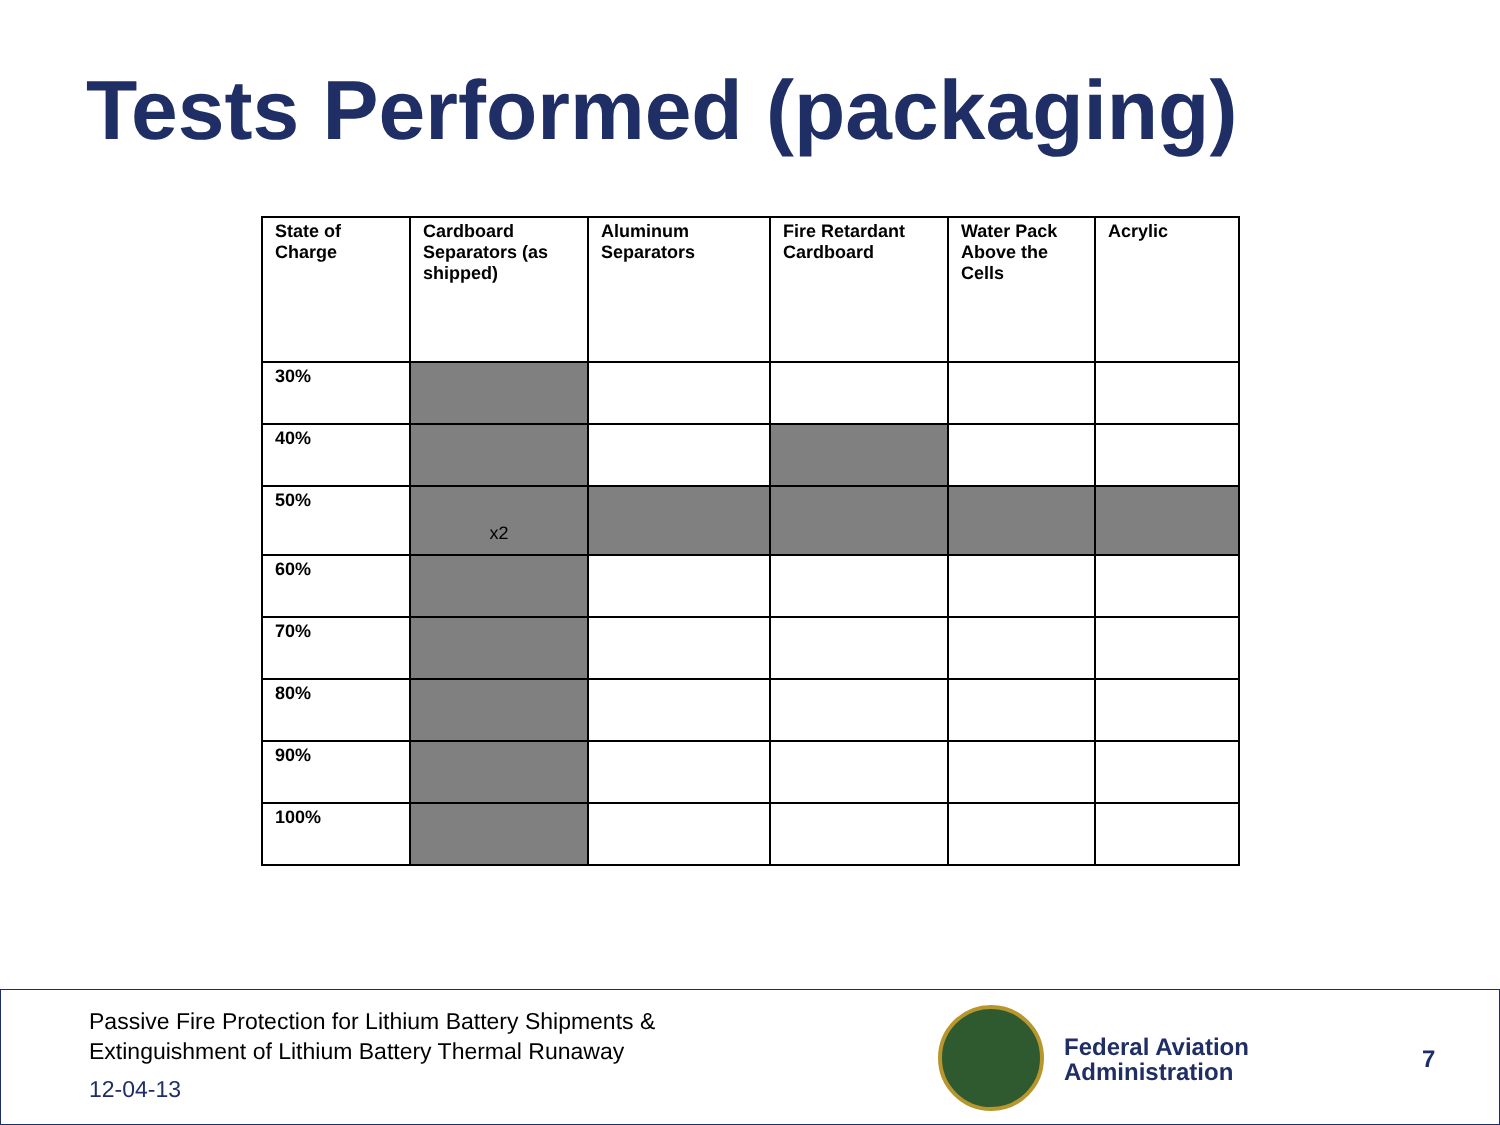Tests Performed (packaging)
| State of Charge | Cardboard Separators (as shipped) | Aluminum Separators | Fire Retardant Cardboard | Water Pack Above the Cells | Acrylic |
| --- | --- | --- | --- | --- | --- |
| 30% | | | | | |
| 40% | | | | | |
| 50% | x2 | | | | |
| 60% | | | | | |
| 70% | | | | | |
| 80% | | | | | |
| 90% | | | | | |
| 100% | | | | | |
Passive Fire Protection for Lithium Battery Shipments &
Extinguishment of Lithium Battery Thermal Runaway
12-04-13
Federal Aviation
Administration
7